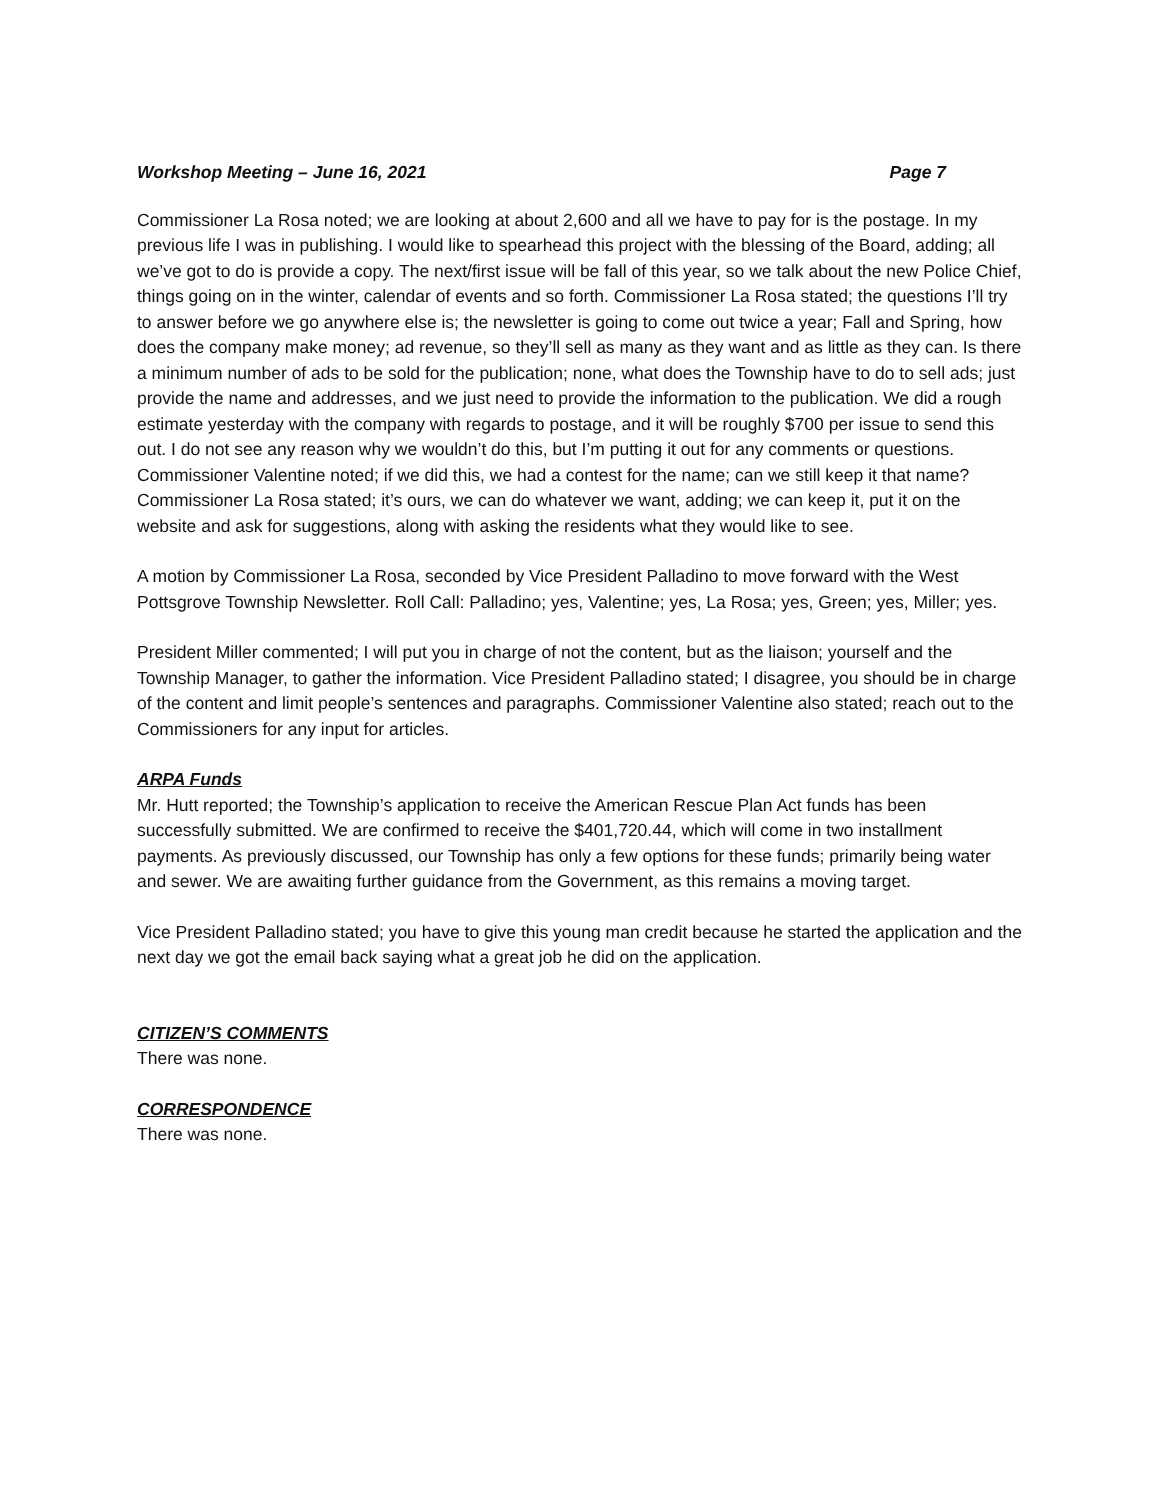Workshop Meeting – June 16, 2021 Page 7
Commissioner La Rosa noted; we are looking at about 2,600 and all we have to pay for is the postage. In my previous life I was in publishing. I would like to spearhead this project with the blessing of the Board, adding; all we’ve got to do is provide a copy. The next/first issue will be fall of this year, so we talk about the new Police Chief, things going on in the winter, calendar of events and so forth. Commissioner La Rosa stated; the questions I’ll try to answer before we go anywhere else is; the newsletter is going to come out twice a year; Fall and Spring, how does the company make money; ad revenue, so they’ll sell as many as they want and as little as they can. Is there a minimum number of ads to be sold for the publication; none, what does the Township have to do to sell ads; just provide the name and addresses, and we just need to provide the information to the publication. We did a rough estimate yesterday with the company with regards to postage, and it will be roughly $700 per issue to send this out. I do not see any reason why we wouldn’t do this, but I’m putting it out for any comments or questions. Commissioner Valentine noted; if we did this, we had a contest for the name; can we still keep it that name? Commissioner La Rosa stated; it’s ours, we can do whatever we want, adding; we can keep it, put it on the website and ask for suggestions, along with asking the residents what they would like to see.
A motion by Commissioner La Rosa, seconded by Vice President Palladino to move forward with the West Pottsgrove Township Newsletter. Roll Call: Palladino; yes, Valentine; yes, La Rosa; yes, Green; yes, Miller; yes.
President Miller commented; I will put you in charge of not the content, but as the liaison; yourself and the Township Manager, to gather the information. Vice President Palladino stated; I disagree, you should be in charge of the content and limit people’s sentences and paragraphs. Commissioner Valentine also stated; reach out to the Commissioners for any input for articles.
ARPA Funds
Mr. Hutt reported; the Township’s application to receive the American Rescue Plan Act funds has been successfully submitted. We are confirmed to receive the $401,720.44, which will come in two installment payments. As previously discussed, our Township has only a few options for these funds; primarily being water and sewer. We are awaiting further guidance from the Government, as this remains a moving target.
Vice President Palladino stated; you have to give this young man credit because he started the application and the next day we got the email back saying what a great job he did on the application.
CITIZEN’S COMMENTS
There was none.
CORRESPONDENCE
There was none.